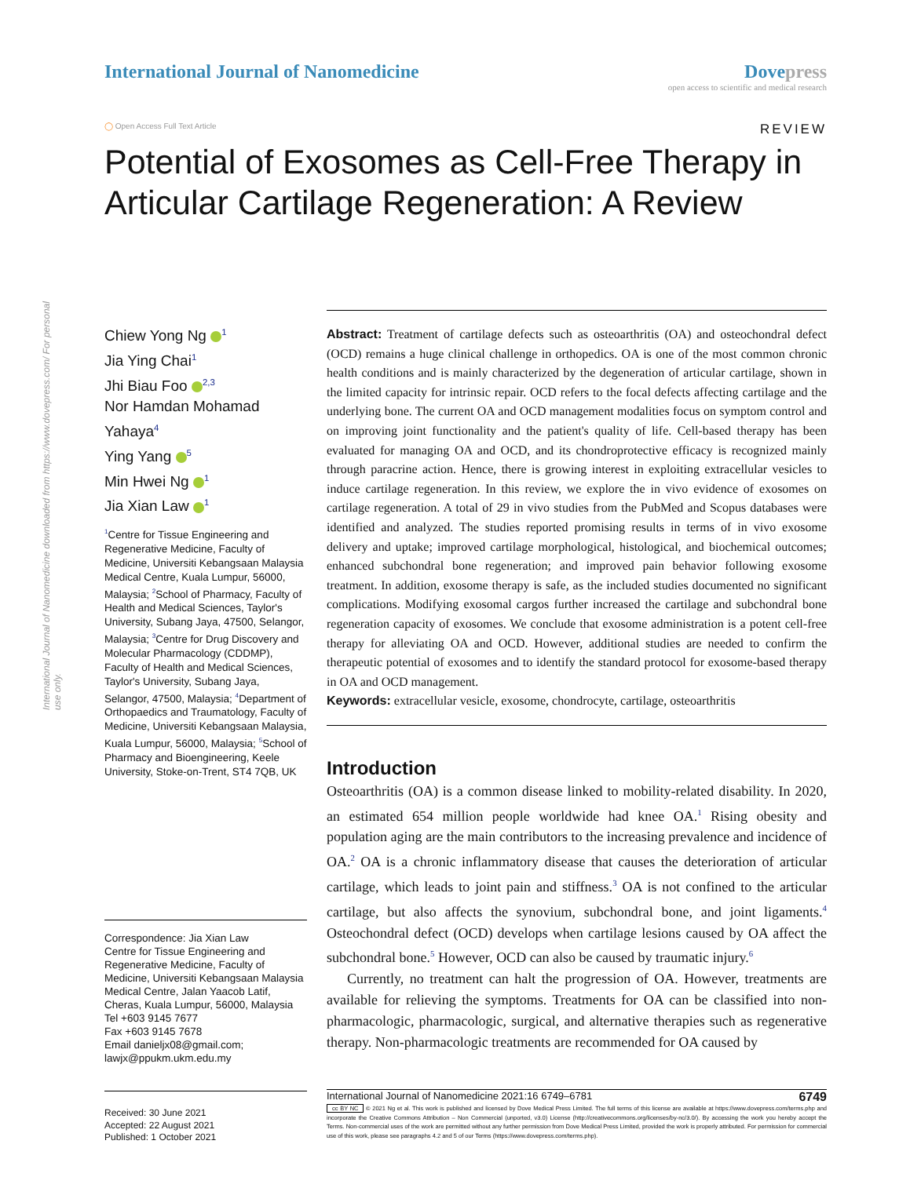International Journal of Nanomedicine downloaded from https://www.dovepress.com/ For personal use only.
International Journal of Nanomedicine
Dovepress
open access to scientific and medical research
◯ Open Access Full Text Article
REVIEW
Potential of Exosomes as Cell-Free Therapy in Articular Cartilage Regeneration: A Review
Chiew Yong Ng <sup>1</sup>
Jia Ying Chai<sup>1</sup>
Jhi Biau Foo <sup>2,3</sup>
Nor Hamdan Mohamad Yahaya<sup>4</sup>
Ying Yang <sup>5</sup>
Min Hwei Ng <sup>1</sup>
Jia Xian Law <sup>1</sup>
<sup>1</sup> Centre for Tissue Engineering and Regenerative Medicine, Faculty of Medicine, Universiti Kebangsaan Malaysia Medical Centre, Kuala Lumpur, 56000, Malaysia; <sup>2</sup>School of Pharmacy, Faculty of Health and Medical Sciences, Taylor's University, Subang Jaya, 47500, Selangor, Malaysia; <sup>3</sup>Centre for Drug Discovery and Molecular Pharmacology (CDDMP), Faculty of Health and Medical Sciences, Taylor's University, Subang Jaya, Selangor, 47500, Malaysia; <sup>4</sup>Department of Orthopaedics and Traumatology, Faculty of Medicine, Universiti Kebangsaan Malaysia, Kuala Lumpur, 56000, Malaysia; <sup>5</sup>School of Pharmacy and Bioengineering, Keele University, Stoke-on-Trent, ST4 7QB, UK
Correspondence: Jia Xian Law
Centre for Tissue Engineering and Regenerative Medicine, Faculty of Medicine, Universiti Kebangsaan Malaysia Medical Centre, Jalan Yaacob Latif, Cheras, Kuala Lumpur, 56000, Malaysia
Tel +603 9145 7677
Fax +603 9145 7678
Email danieljx08@gmail.com; lawjx@ppukm.ukm.edu.my
Received: 30 June 2021
Accepted: 22 August 2021
Published: 1 October 2021
Abstract: Treatment of cartilage defects such as osteoarthritis (OA) and osteochondral defect (OCD) remains a huge clinical challenge in orthopedics. OA is one of the most common chronic health conditions and is mainly characterized by the degeneration of articular cartilage, shown in the limited capacity for intrinsic repair. OCD refers to the focal defects affecting cartilage and the underlying bone. The current OA and OCD management modalities focus on symptom control and on improving joint functionality and the patient's quality of life. Cell-based therapy has been evaluated for managing OA and OCD, and its chondroprotective efficacy is recognized mainly through paracrine action. Hence, there is growing interest in exploiting extracellular vesicles to induce cartilage regeneration. In this review, we explore the in vivo evidence of exosomes on cartilage regeneration. A total of 29 in vivo studies from the PubMed and Scopus databases were identified and analyzed. The studies reported promising results in terms of in vivo exosome delivery and uptake; improved cartilage morphological, histological, and biochemical outcomes; enhanced subchondral bone regeneration; and improved pain behavior following exosome treatment. In addition, exosome therapy is safe, as the included studies documented no significant complications. Modifying exosomal cargos further increased the cartilage and subchondral bone regeneration capacity of exosomes. We conclude that exosome administration is a potent cell-free therapy for alleviating OA and OCD. However, additional studies are needed to confirm the therapeutic potential of exosomes and to identify the standard protocol for exosome-based therapy in OA and OCD management.
Keywords: extracellular vesicle, exosome, chondrocyte, cartilage, osteoarthritis
Introduction
Osteoarthritis (OA) is a common disease linked to mobility-related disability. In 2020, an estimated 654 million people worldwide had knee OA.<sup>1</sup> Rising obesity and population aging are the main contributors to the increasing prevalence and incidence of OA.<sup>2</sup> OA is a chronic inflammatory disease that causes the deterioration of articular cartilage, which leads to joint pain and stiffness.<sup>3</sup> OA is not confined to the articular cartilage, but also affects the synovium, subchondral bone, and joint ligaments.<sup>4</sup> Osteochondral defect (OCD) develops when cartilage lesions caused by OA affect the subchondral bone.<sup>5</sup> However, OCD can also be caused by traumatic injury.<sup>6</sup>
Currently, no treatment can halt the progression of OA. However, treatments are available for relieving the symptoms. Treatments for OA can be classified into non-pharmacologic, pharmacologic, surgical, and alternative therapies such as regenerative therapy. Non-pharmacologic treatments are recommended for OA caused by
International Journal of Nanomedicine 2021:16 6749–6781 6749
cc BY NC © 2021 Ng et al. This work is published and licensed by Dove Medical Press Limited. The full terms of this license are available at https://www.dovepress.com/terms.php and incorporate the Creative Commons Attribution – Non Commercial (unported, v3.0) License (http://creativecommons.org/licenses/by-nc/3.0/). By accessing the work you hereby accept the Terms. Non-commercial uses of the work are permitted without any further permission from Dove Medical Press Limited, provided the work is properly attributed. For permission for commercial use of this work, please see paragraphs 4.2 and 5 of our Terms (https://www.dovepress.com/terms.php).